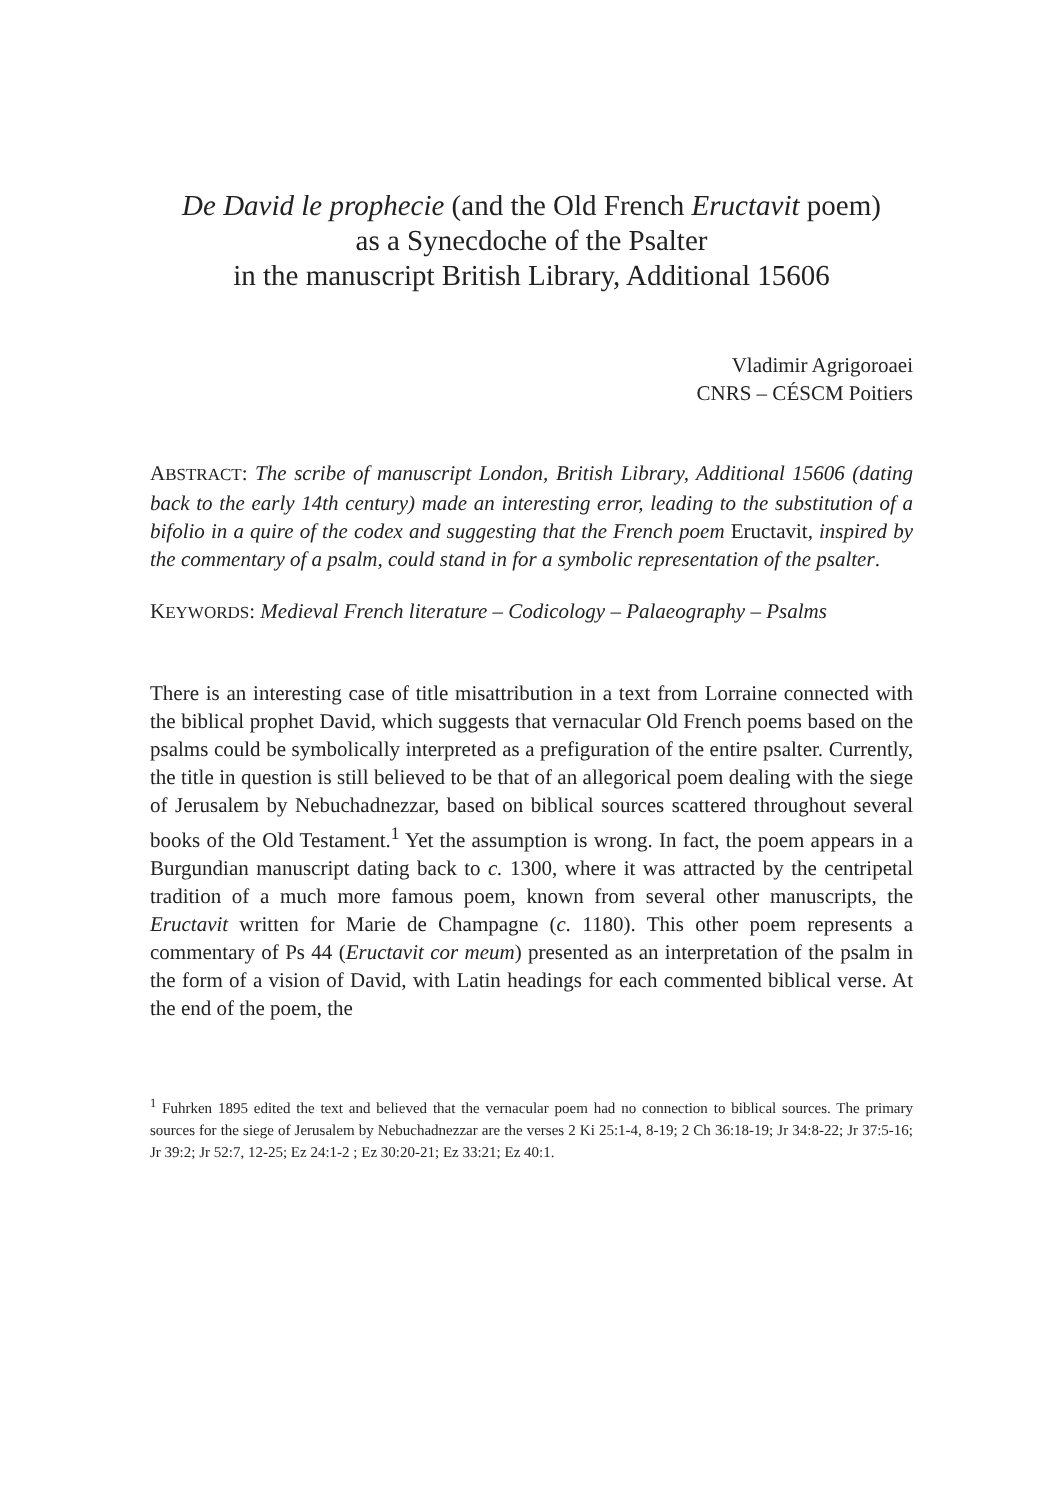De David le prophecie (and the Old French Eructavit poem)
as a Synecdoche of the Psalter
in the manuscript British Library, Additional 15606
Vladimir Agrigoroaei
CNRS – CÉSCM Poitiers
ABSTRACT: The scribe of manuscript London, British Library, Additional 15606 (dating back to the early 14th century) made an interesting error, leading to the substitution of a bifolio in a quire of the codex and suggesting that the French poem Eructavit, inspired by the commentary of a psalm, could stand in for a symbolic representation of the psalter.
KEYWORDS: Medieval French literature – Codicology – Palaeography – Psalms
There is an interesting case of title misattribution in a text from Lorraine connected with the biblical prophet David, which suggests that vernacular Old French poems based on the psalms could be symbolically interpreted as a prefiguration of the entire psalter. Currently, the title in question is still believed to be that of an allegorical poem dealing with the siege of Jerusalem by Nebuchadnezzar, based on biblical sources scattered throughout several books of the Old Testament.<sup>1</sup> Yet the assumption is wrong. In fact, the poem appears in a Burgundian manuscript dating back to c. 1300, where it was attracted by the centripetal tradition of a much more famous poem, known from several other manuscripts, the Eructavit written for Marie de Champagne (c. 1180). This other poem represents a commentary of Ps 44 (Eructavit cor meum) presented as an interpretation of the psalm in the form of a vision of David, with Latin headings for each commented biblical verse. At the end of the poem, the
<sup>1</sup> Fuhrken 1895 edited the text and believed that the vernacular poem had no connection to biblical sources. The primary sources for the siege of Jerusalem by Nebuchadnezzar are the verses 2 Ki 25:1-4, 8-19; 2 Ch 36:18-19; Jr 34:8-22; Jr 37:5-16; Jr 39:2; Jr 52:7, 12-25; Ez 24:1-2 ; Ez 30:20-21; Ez 33:21; Ez 40:1.